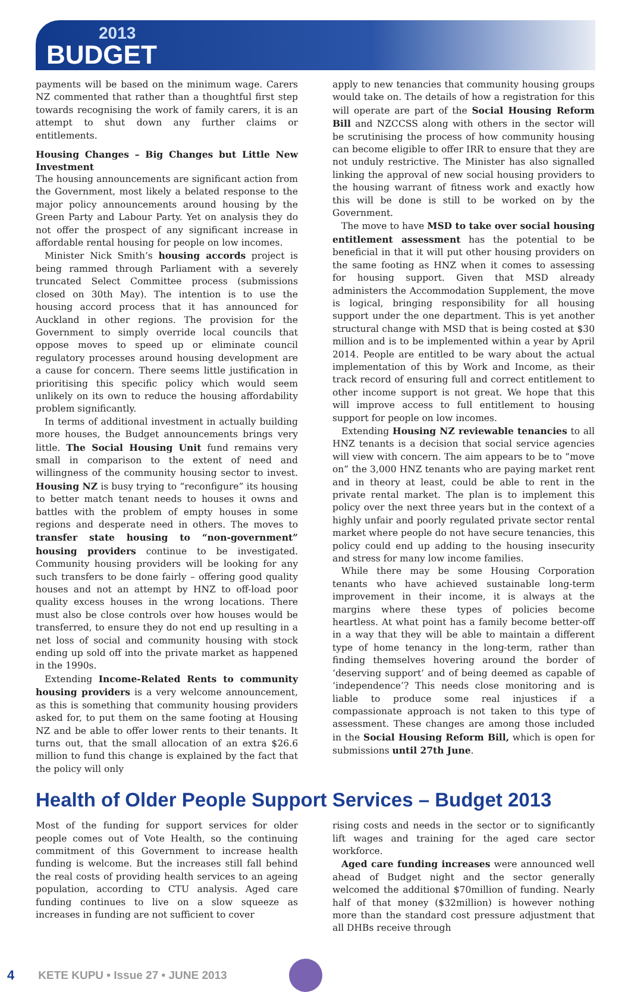2013
BUDGET
payments will be based on the minimum wage. Carers NZ commented that rather than a thoughtful first step towards recognising the work of family carers, it is an attempt to shut down any further claims or entitlements.
Housing Changes – Big Changes but Little New Investment
The housing announcements are significant action from the Government, most likely a belated response to the major policy announcements around housing by the Green Party and Labour Party. Yet on analysis they do not offer the prospect of any significant increase in affordable rental housing for people on low incomes.
Minister Nick Smith’s housing accords project is being rammed through Parliament with a severely truncated Select Committee process (submissions closed on 30th May). The intention is to use the housing accord process that it has announced for Auckland in other regions. The provision for the Government to simply override local councils that oppose moves to speed up or eliminate council regulatory processes around housing development are a cause for concern. There seems little justification in prioritising this specific policy which would seem unlikely on its own to reduce the housing affordability problem significantly.
In terms of additional investment in actually building more houses, the Budget announcements brings very little. The Social Housing Unit fund remains very small in comparison to the extent of need and willingness of the community housing sector to invest. Housing NZ is busy trying to “reconfigure” its housing to better match tenant needs to houses it owns and battles with the problem of empty houses in some regions and desperate need in others. The moves to transfer state housing to “non-government” housing providers continue to be investigated. Community housing providers will be looking for any such transfers to be done fairly – offering good quality houses and not an attempt by HNZ to off-load poor quality excess houses in the wrong locations. There must also be close controls over how houses would be transferred, to ensure they do not end up resulting in a net loss of social and community housing with stock ending up sold off into the private market as happened in the 1990s.
Extending Income-Related Rents to community housing providers is a very welcome announcement, as this is something that community housing providers asked for, to put them on the same footing at Housing NZ and be able to offer lower rents to their tenants. It turns out, that the small allocation of an extra $26.6 million to fund this change is explained by the fact that the policy will only
apply to new tenancies that community housing groups would take on. The details of how a registration for this will operate are part of the Social Housing Reform Bill and NZCCSS along with others in the sector will be scrutinising the process of how community housing can become eligible to offer IRR to ensure that they are not unduly restrictive. The Minister has also signalled linking the approval of new social housing providers to the housing warrant of fitness work and exactly how this will be done is still to be worked on by the Government.
The move to have MSD to take over social housing entitlement assessment has the potential to be beneficial in that it will put other housing providers on the same footing as HNZ when it comes to assessing for housing support. Given that MSD already administers the Accommodation Supplement, the move is logical, bringing responsibility for all housing support under the one department. This is yet another structural change with MSD that is being costed at $30 million and is to be implemented within a year by April 2014. People are entitled to be wary about the actual implementation of this by Work and Income, as their track record of ensuring full and correct entitlement to other income support is not great. We hope that this will improve access to full entitlement to housing support for people on low incomes.
Extending Housing NZ reviewable tenancies to all HNZ tenants is a decision that social service agencies will view with concern. The aim appears to be to “move on” the 3,000 HNZ tenants who are paying market rent and in theory at least, could be able to rent in the private rental market. The plan is to implement this policy over the next three years but in the context of a highly unfair and poorly regulated private sector rental market where people do not have secure tenancies, this policy could end up adding to the housing insecurity and stress for many low income families.
While there may be some Housing Corporation tenants who have achieved sustainable long-term improvement in their income, it is always at the margins where these types of policies become heartless. At what point has a family become better-off in a way that they will be able to maintain a different type of home tenancy in the long-term, rather than finding themselves hovering around the border of ‘deserving support’ and of being deemed as capable of ‘independence’? This needs close monitoring and is liable to produce some real injustices if a compassionate approach is not taken to this type of assessment. These changes are among those included in the Social Housing Reform Bill, which is open for submissions until 27th June.
Health of Older People Support Services – Budget 2013
Most of the funding for support services for older people comes out of Vote Health, so the continuing commitment of this Government to increase health funding is welcome. But the increases still fall behind the real costs of providing health services to an ageing population, according to CTU analysis. Aged care funding continues to live on a slow squeeze as increases in funding are not sufficient to cover
rising costs and needs in the sector or to significantly lift wages and training for the aged care sector workforce.
Aged care funding increases were announced well ahead of Budget night and the sector generally welcomed the additional $70million of funding. Nearly half of that money ($32million) is however nothing more than the standard cost pressure adjustment that all DHBs receive through
4 KETE KUPU • Issue 27 • JUNE 2013